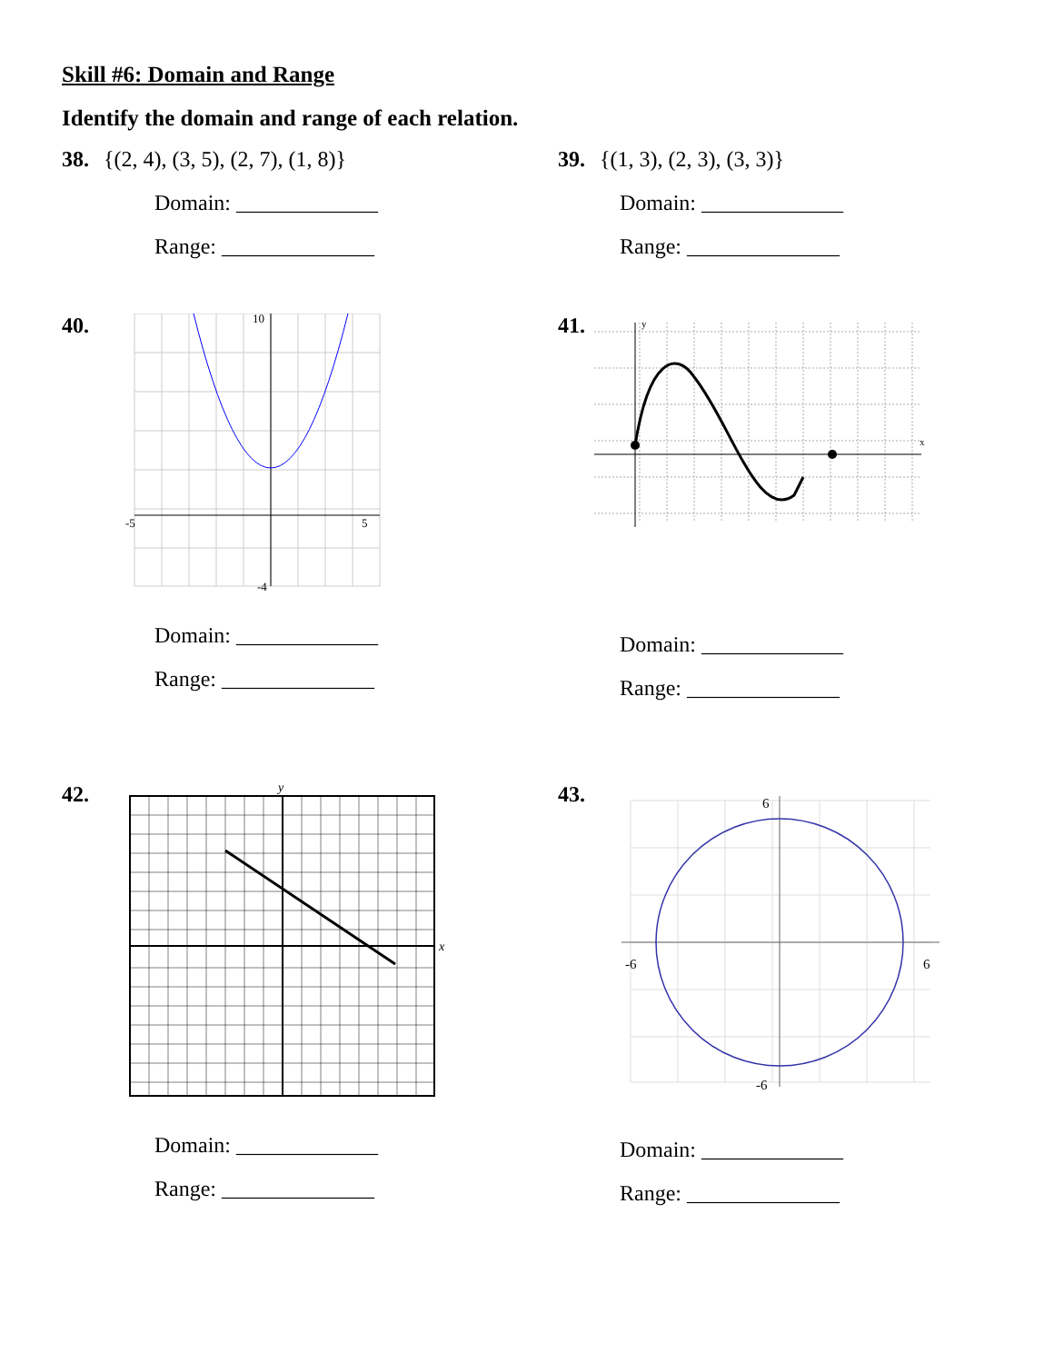Skill #6: Domain and Range
Identify the domain and range of each relation.
38. {(2, 4), (3, 5), (2, 7), (1, 8)}
Domain: _____________
Range: ______________
39. {(1, 3), (2, 3), (3, 3)}
Domain: _____________
Range: ______________
40.
-5
5
10
-4
Domain: _____________
Range: ______________
41.
y
x
Domain: _____________
Range: ______________
42.
y
x
Domain: _____________
Range: ______________
43.
6
-6
6
-6
Domain: _____________
Range: ______________